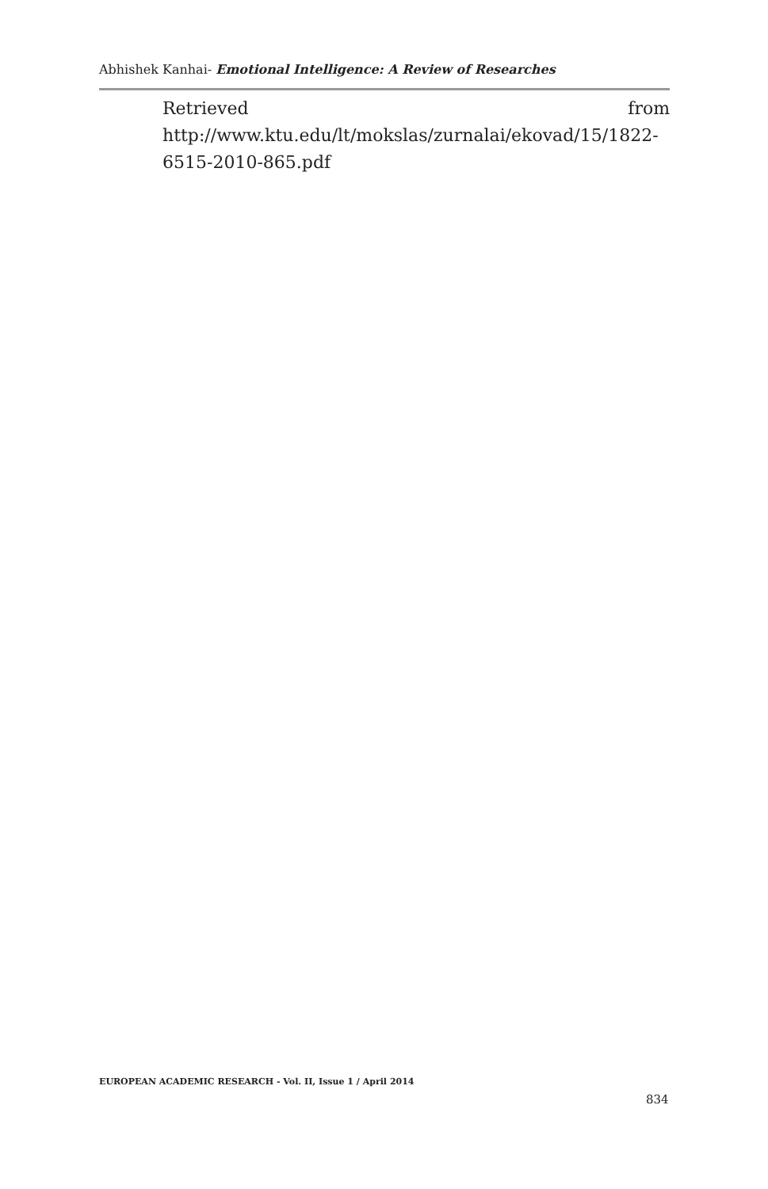Abhishek Kanhai- Emotional Intelligence: A Review of Researches
Retrieved from
http://www.ktu.edu/lt/mokslas/zurnalai/ekovad/15/1822-
6515-2010-865.pdf
EUROPEAN ACADEMIC RESEARCH - Vol. II, Issue 1 / April 2014
834